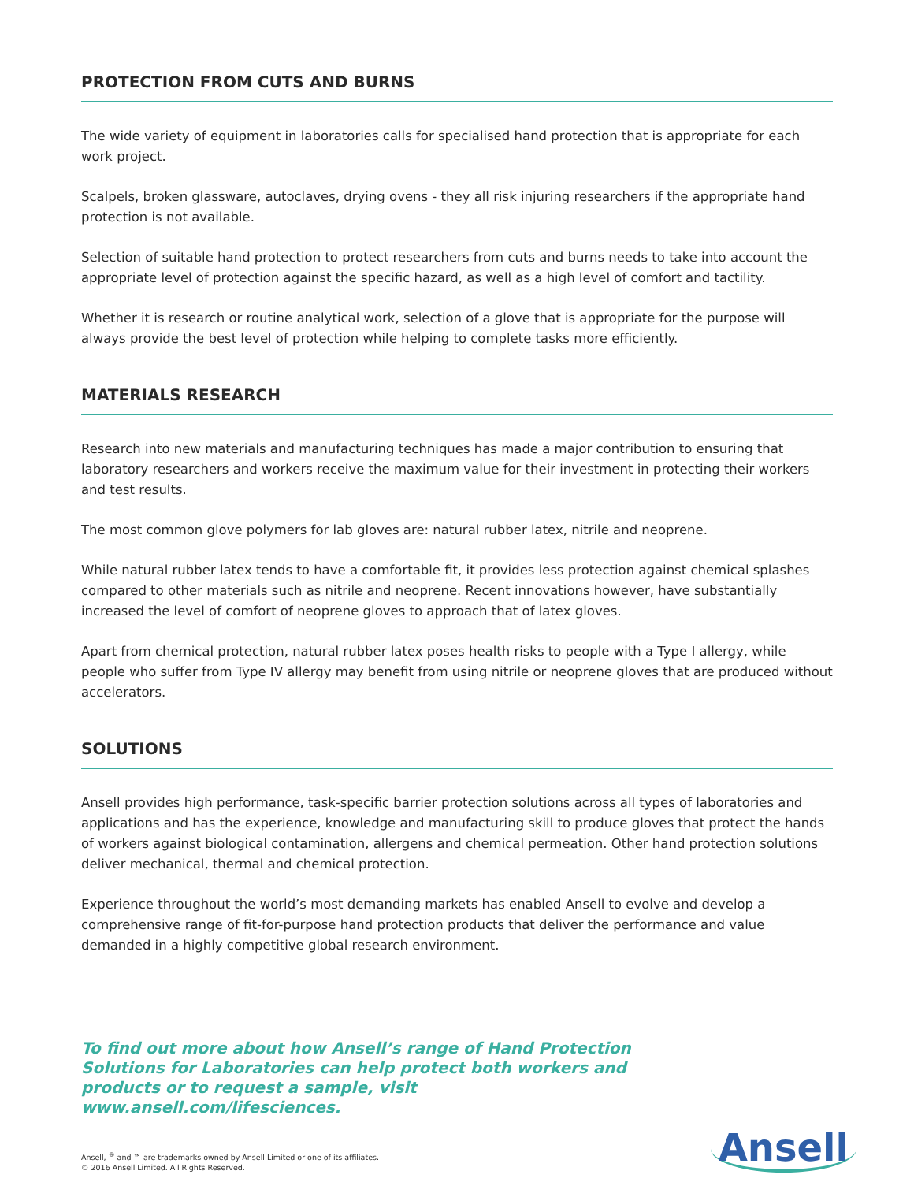PROTECTION FROM CUTS AND BURNS
The wide variety of equipment in laboratories calls for specialised hand protection that is appropriate for each work project.
Scalpels, broken glassware, autoclaves, drying ovens - they all risk injuring researchers if the appropriate hand protection is not available.
Selection of suitable hand protection to protect researchers from cuts and burns needs to take into account the appropriate level of protection against the specific hazard, as well as a high level of comfort and tactility.
Whether it is research or routine analytical work, selection of a glove that is appropriate for the purpose will always provide the best level of protection while helping to complete tasks more efficiently.
MATERIALS RESEARCH
Research into new materials and manufacturing techniques has made a major contribution to ensuring that laboratory researchers and workers receive the maximum value for their investment in protecting their workers and test results.
The most common glove polymers for lab gloves are: natural rubber latex, nitrile and neoprene.
While natural rubber latex tends to have a comfortable fit, it provides less protection against chemical splashes compared to other materials such as nitrile and neoprene. Recent innovations however, have substantially increased the level of comfort of neoprene gloves to approach that of latex gloves.
Apart from chemical protection, natural rubber latex poses health risks to people with a Type I allergy, while people who suffer from Type IV allergy may benefit from using nitrile or neoprene gloves that are produced without accelerators.
SOLUTIONS
Ansell provides high performance, task-specific barrier protection solutions across all types of laboratories and applications and has the experience, knowledge and manufacturing skill to produce gloves that protect the hands of workers against biological contamination, allergens and chemical permeation. Other hand protection solutions deliver mechanical, thermal and chemical protection.
Experience throughout the world’s most demanding markets has enabled Ansell to evolve and develop a comprehensive range of fit-for-purpose hand protection products that deliver the performance and value demanded in a highly competitive global research environment.
To find out more about how Ansell’s range of Hand Protection Solutions for Laboratories can help protect both workers and products or to request a sample, visit www.ansell.com/lifesciences.
Ansell, <sup>®</sup> and ™ are trademarks owned by Ansell Limited or one of its affiliates.
© 2016 Ansell Limited. All Rights Reserved.
Ansell